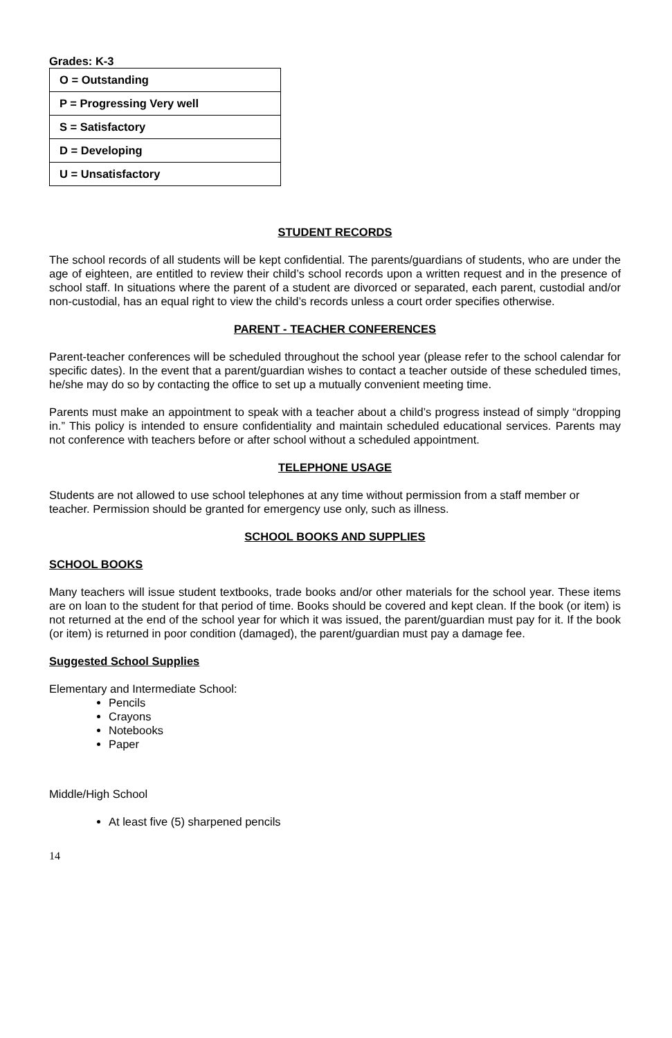Grades: K-3
| O = Outstanding |
| P = Progressing Very well |
| S = Satisfactory |
| D = Developing |
| U = Unsatisfactory |
STUDENT RECORDS
The school records of all students will be kept confidential. The parents/guardians of students, who are under the age of eighteen, are entitled to review their child’s school records upon a written request and in the presence of school staff. In situations where the parent of a student are divorced or separated, each parent, custodial and/or non-custodial, has an equal right to view the child’s records unless a court order specifies otherwise.
PARENT - TEACHER CONFERENCES
Parent-teacher conferences will be scheduled throughout the school year (please refer to the school calendar for specific dates). In the event that a parent/guardian wishes to contact a teacher outside of these scheduled times, he/she may do so by contacting the office to set up a mutually convenient meeting time.
Parents must make an appointment to speak with a teacher about a child’s progress instead of simply “dropping in.” This policy is intended to ensure confidentiality and maintain scheduled educational services. Parents may not conference with teachers before or after school without a scheduled appointment.
TELEPHONE USAGE
Students are not allowed to use school telephones at any time without permission from a staff member or teacher. Permission should be granted for emergency use only, such as illness.
SCHOOL BOOKS AND SUPPLIES
SCHOOL BOOKS
Many teachers will issue student textbooks, trade books and/or other materials for the school year. These items are on loan to the student for that period of time. Books should be covered and kept clean. If the book (or item) is not returned at the end of the school year for which it was issued, the parent/guardian must pay for it. If the book (or item) is returned in poor condition (damaged), the parent/guardian must pay a damage fee.
Suggested School Supplies
Elementary and Intermediate School:
Pencils
Crayons
Notebooks
Paper
Middle/High School
At least five (5) sharpened pencils
14